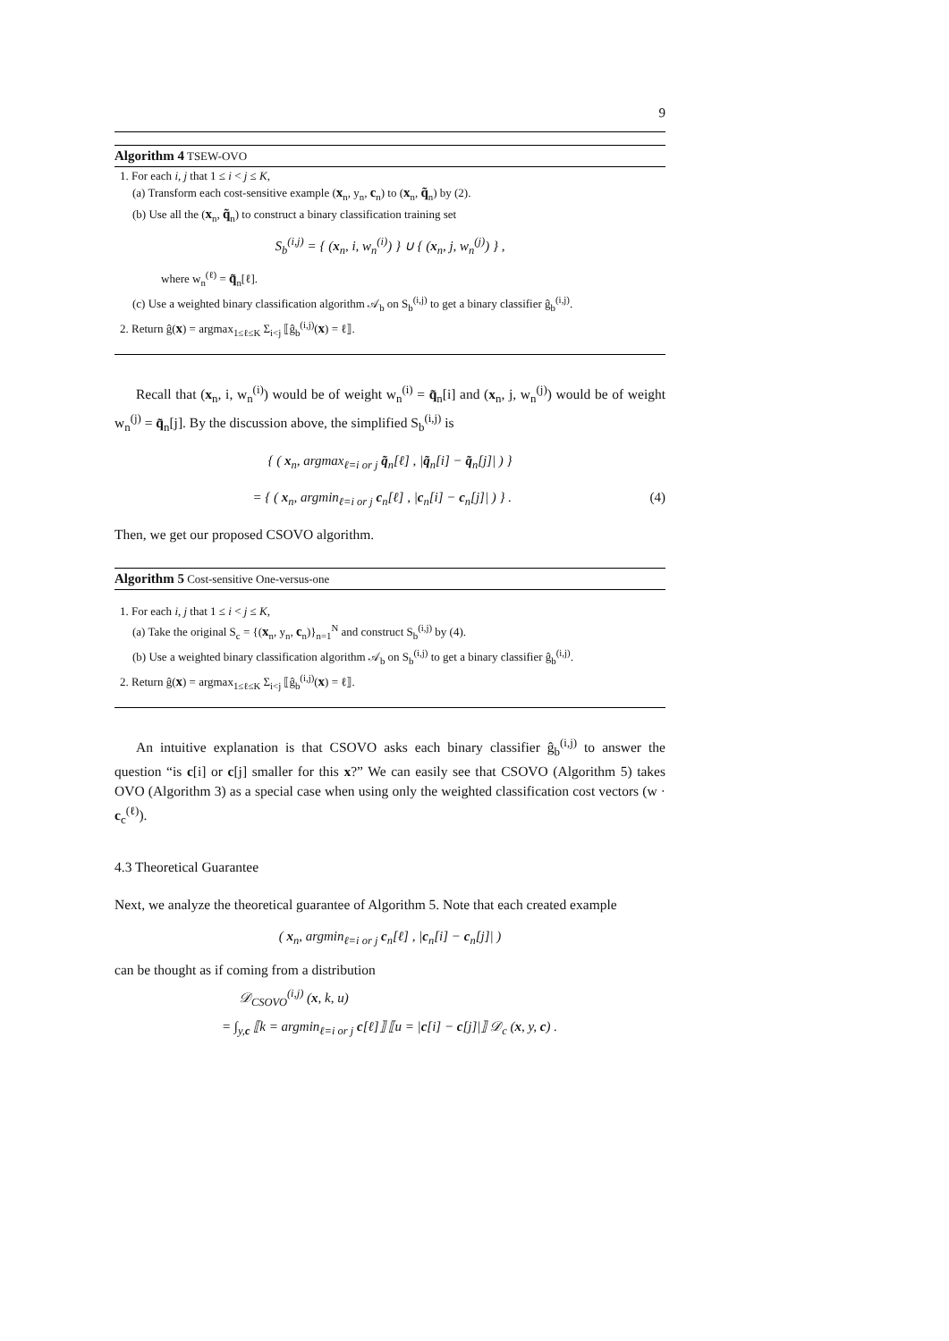9
Algorithm 4 TSEW-OVO
1. For each i, j that 1 ≤ i < j ≤ K,
(a) Transform each cost-sensitive example (x<sub>n</sub>, y<sub>n</sub>, c<sub>n</sub>) to (x<sub>n</sub>, q̃<sub>n</sub>) by (2).
(b) Use all the (x<sub>n</sub>, q̃<sub>n</sub>) to construct a binary classification training set
S<sub>b</sub><sup>(i,j)</sup> = { (x<sub>n</sub>, i, w<sub>n</sub><sup>(i)</sup>) } ∪ { (x<sub>n</sub>, j, w<sub>n</sub><sup>(j)</sup>) } ,
where w<sub>n</sub><sup>(ℓ)</sup> = q̃<sub>n</sub>[ℓ].
(c) Use a weighted binary classification algorithm 𝒜<sub>b</sub> on S<sub>b</sub><sup>(i,j)</sup> to get a binary classifier ĝ<sub>b</sub><sup>(i,j)</sup>.
2. Return ĝ(x) = argmax<sub>1≤ℓ≤K</sub> Σ<sub>i<j</sub> ⟦ĝ<sub>b</sub><sup>(i,j)</sup>(x) = ℓ⟧.
Recall that (x<sub>n</sub>, i, w<sub>n</sub><sup>(i)</sup>) would be of weight w<sub>n</sub><sup>(i)</sup> = q̃<sub>n</sub>[i] and (x<sub>n</sub>, j, w<sub>n</sub><sup>(j)</sup>) would be of weight w<sub>n</sub><sup>(j)</sup> = q̃<sub>n</sub>[j]. By the discussion above, the simplified S<sub>b</sub><sup>(i,j)</sup> is
{ ( x<sub>n</sub>, argmax<sub>ℓ=i or j</sub> q̃<sub>n</sub>[ℓ] , |q̃<sub>n</sub>[i] − q̃<sub>n</sub>[j]| ) }
= { ( x<sub>n</sub>, argmin<sub>ℓ=i or j</sub> c<sub>n</sub>[ℓ] , |c<sub>n</sub>[i] − c<sub>n</sub>[j]| ) } . (4)
Then, we get our proposed CSOVO algorithm.
Algorithm 5 Cost-sensitive One-versus-one
1. For each i, j that 1 ≤ i < j ≤ K,
(a) Take the original S<sub>c</sub> = {(x<sub>n</sub>, y<sub>n</sub>, c<sub>n</sub>)}<sub>n=1</sub><sup>N</sup> and construct S<sub>b</sub><sup>(i,j)</sup> by (4).
(b) Use a weighted binary classification algorithm 𝒜<sub>b</sub> on S<sub>b</sub><sup>(i,j)</sup> to get a binary classifier ĝ<sub>b</sub><sup>(i,j)</sup>.
2. Return ĝ(x) = argmax<sub>1≤ℓ≤K</sub> Σ<sub>i<j</sub> ⟦ĝ<sub>b</sub><sup>(i,j)</sup>(x) = ℓ⟧.
An intuitive explanation is that CSOVO asks each binary classifier ĝ<sub>b</sub><sup>(i,j)</sup> to answer the question “is c[i] or c[j] smaller for this x?” We can easily see that CSOVO (Algorithm 5) takes OVO (Algorithm 3) as a special case when using only the weighted classification cost vectors (w · c<sub>c</sub><sup>(ℓ)</sup>).
4.3 Theoretical Guarantee
Next, we analyze the theoretical guarantee of Algorithm 5. Note that each created example
( x<sub>n</sub>, argmin<sub>ℓ=i or j</sub> c<sub>n</sub>[ℓ] , |c<sub>n</sub>[i] − c<sub>n</sub>[j]| )
can be thought as if coming from a distribution
𝒟<sub>CSOVO</sub><sup>(i,j)</sup> (x, k, u)
= ∫<sub>y,c</sub> ⟦k = argmin<sub>ℓ=i or j</sub> c[ℓ]⟧ ⟦u = |c[i] − c[j]|⟧ 𝒟<sub>c</sub> (x, y, c) .